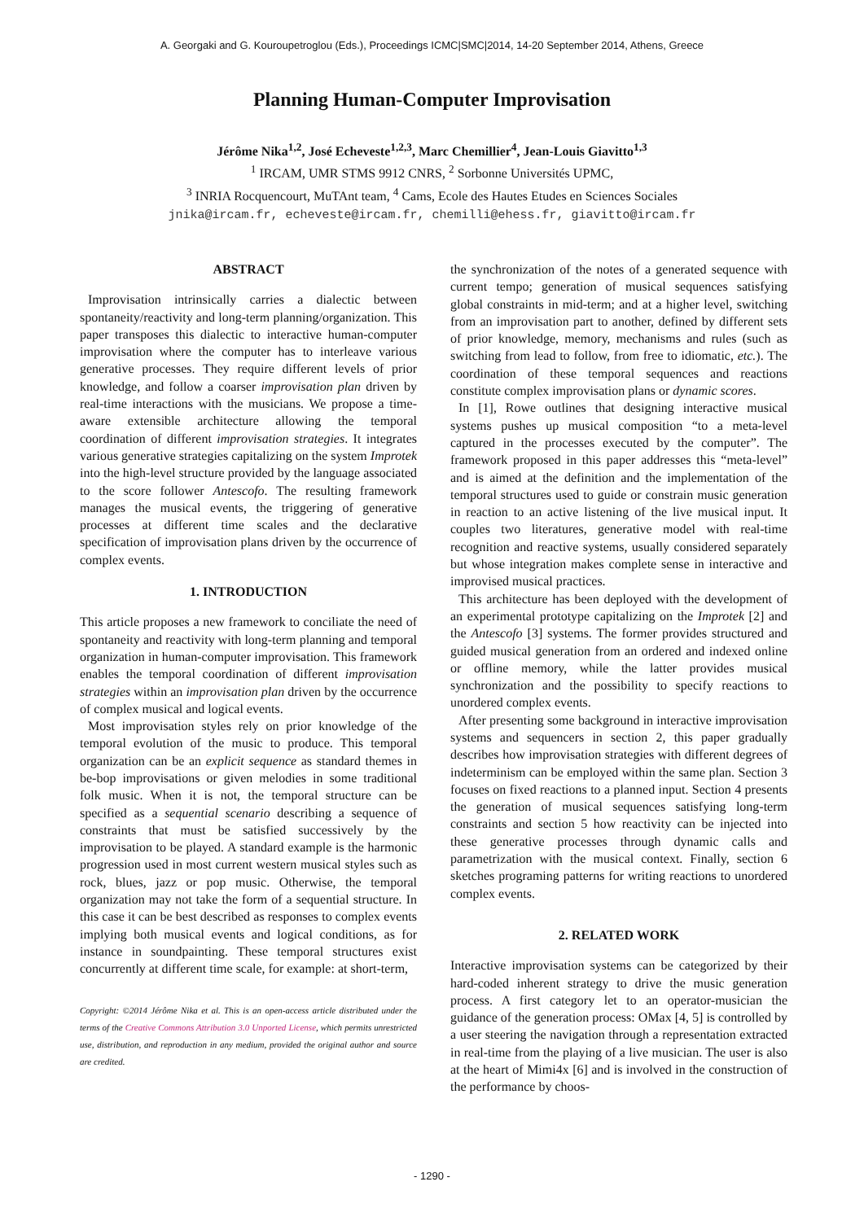A. Georgaki and G. Kouroupetroglou (Eds.), Proceedings ICMC|SMC|2014, 14-20 September 2014, Athens, Greece
Planning Human-Computer Improvisation
Jérôme Nika<sup>1,2</sup>, José Echeveste<sup>1,2,3</sup>, Marc Chemillier<sup>4</sup>, Jean-Louis Giavitto<sup>1,3</sup>
<sup>1</sup> IRCAM, UMR STMS 9912 CNRS, <sup>2</sup> Sorbonne Universités UPMC,
<sup>3</sup> INRIA Rocquencourt, MuTAnt team, <sup>4</sup> Cams, Ecole des Hautes Etudes en Sciences Sociales
jnika@ircam.fr, echeveste@ircam.fr, chemilli@ehess.fr, giavitto@ircam.fr
ABSTRACT
Improvisation intrinsically carries a dialectic between spontaneity/reactivity and long-term planning/organization. This paper transposes this dialectic to interactive human-computer improvisation where the computer has to interleave various generative processes. They require different levels of prior knowledge, and follow a coarser improvisation plan driven by real-time interactions with the musicians. We propose a time-aware extensible architecture allowing the temporal coordination of different improvisation strategies. It integrates various generative strategies capitalizing on the system Improtek into the high-level structure provided by the language associated to the score follower Antescofo. The resulting framework manages the musical events, the triggering of generative processes at different time scales and the declarative specification of improvisation plans driven by the occurrence of complex events.
1. INTRODUCTION
This article proposes a new framework to conciliate the need of spontaneity and reactivity with long-term planning and temporal organization in human-computer improvisation. This framework enables the temporal coordination of different improvisation strategies within an improvisation plan driven by the occurrence of complex musical and logical events.
Most improvisation styles rely on prior knowledge of the temporal evolution of the music to produce. This temporal organization can be an explicit sequence as standard themes in be-bop improvisations or given melodies in some traditional folk music. When it is not, the temporal structure can be specified as a sequential scenario describing a sequence of constraints that must be satisfied successively by the improvisation to be played. A standard example is the harmonic progression used in most current western musical styles such as rock, blues, jazz or pop music. Otherwise, the temporal organization may not take the form of a sequential structure. In this case it can be best described as responses to complex events implying both musical events and logical conditions, as for instance in soundpainting. These temporal structures exist concurrently at different time scale, for example: at short-term,
Copyright: ©2014 Jérôme Nika et al. This is an open-access article distributed under the terms of the Creative Commons Attribution 3.0 Unported License, which permits unrestricted use, distribution, and reproduction in any medium, provided the original author and source are credited.
the synchronization of the notes of a generated sequence with current tempo; generation of musical sequences satisfying global constraints in mid-term; and at a higher level, switching from an improvisation part to another, defined by different sets of prior knowledge, memory, mechanisms and rules (such as switching from lead to follow, from free to idiomatic, etc.). The coordination of these temporal sequences and reactions constitute complex improvisation plans or dynamic scores.
In [1], Rowe outlines that designing interactive musical systems pushes up musical composition “to a meta-level captured in the processes executed by the computer”. The framework proposed in this paper addresses this “meta-level” and is aimed at the definition and the implementation of the temporal structures used to guide or constrain music generation in reaction to an active listening of the live musical input. It couples two literatures, generative model with real-time recognition and reactive systems, usually considered separately but whose integration makes complete sense in interactive and improvised musical practices.
This architecture has been deployed with the development of an experimental prototype capitalizing on the Improtek [2] and the Antescofo [3] systems. The former provides structured and guided musical generation from an ordered and indexed online or offline memory, while the latter provides musical synchronization and the possibility to specify reactions to unordered complex events.
After presenting some background in interactive improvisation systems and sequencers in section 2, this paper gradually describes how improvisation strategies with different degrees of indeterminism can be employed within the same plan. Section 3 focuses on fixed reactions to a planned input. Section 4 presents the generation of musical sequences satisfying long-term constraints and section 5 how reactivity can be injected into these generative processes through dynamic calls and parametrization with the musical context. Finally, section 6 sketches programing patterns for writing reactions to unordered complex events.
2. RELATED WORK
Interactive improvisation systems can be categorized by their hard-coded inherent strategy to drive the music generation process. A first category let to an operator-musician the guidance of the generation process: OMax [4, 5] is controlled by a user steering the navigation through a representation extracted in real-time from the playing of a live musician. The user is also at the heart of Mimi4x [6] and is involved in the construction of the performance by choos-
- 1290 -